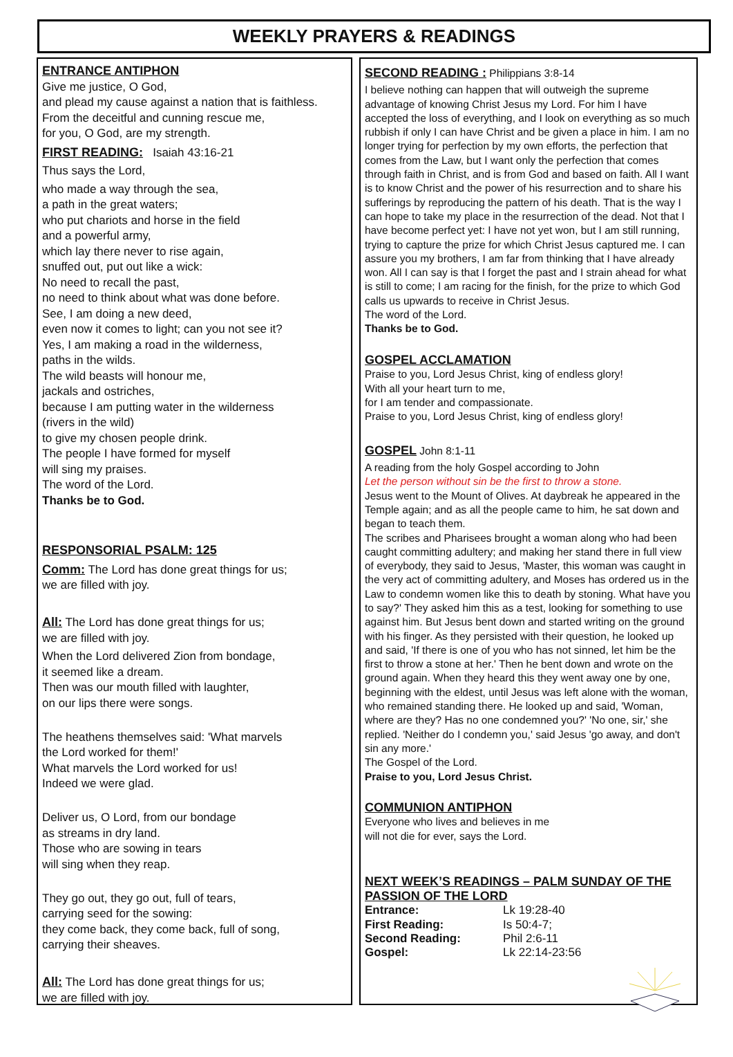WEEKLY PRAYERS & READINGS
ENTRANCE ANTIPHON
Give me justice, O God,
and plead my cause against a nation that is faithless.
From the deceitful and cunning rescue me,
for you, O God, are my strength.
FIRST READING:
Isaiah 43:16-21
Thus says the Lord,
who made a way through the sea,
a path in the great waters;
who put chariots and horse in the field
and a powerful army,
which lay there never to rise again,
snuffed out, put out like a wick:
No need to recall the past,
no need to think about what was done before.
See, I am doing a new deed,
even now it comes to light; can you not see it?
Yes, I am making a road in the wilderness,
paths in the wilds.
The wild beasts will honour me,
jackals and ostriches,
because I am putting water in the wilderness
(rivers in the wild)
to give my chosen people drink.
The people I have formed for myself
will sing my praises.
The word of the Lord.
Thanks be to God.
RESPONSORIAL PSALM: 125 Comm:
The Lord has done great things for us;
we are filled with joy.
All:
The Lord has done great things for us;
we are filled with joy.
When the Lord delivered Zion from bondage,
it seemed like a dream.
Then was our mouth filled with laughter,
on our lips there were songs.
The heathens themselves said: 'What marvels
the Lord worked for them!'
What marvels the Lord worked for us!
Indeed we were glad.
Deliver us, O Lord, from our bondage
as streams in dry land.
Those who are sowing in tears
will sing when they reap.
They go out, they go out, full of tears,
carrying seed for the sowing:
they come back, they come back, full of song,
carrying their sheaves.
All:
The Lord has done great things for us;
we are filled with joy.
SECOND READING :
Philippians 3:8-14
I believe nothing can happen that will outweigh the supreme advantage of knowing Christ Jesus my Lord. For him I have accepted the loss of everything, and I look on everything as so much rubbish if only I can have Christ and be given a place in him. I am no longer trying for perfection by my own efforts, the perfection that comes from the Law, but I want only the perfection that comes through faith in Christ, and is from God and based on faith. All I want is to know Christ and the power of his resurrection and to share his sufferings by reproducing the pattern of his death. That is the way I can hope to take my place in the resurrection of the dead. Not that I have become perfect yet: I have not yet won, but I am still running, trying to capture the prize for which Christ Jesus captured me. I can assure you my brothers, I am far from thinking that I have already won. All I can say is that I forget the past and I strain ahead for what is still to come; I am racing for the finish, for the prize to which God calls us upwards to receive in Christ Jesus.
The word of the Lord.
Thanks be to God.
GOSPEL ACCLAMATION
Praise to you, Lord Jesus Christ, king of endless glory!
With all your heart turn to me,
for I am tender and compassionate.
Praise to you, Lord Jesus Christ, king of endless glory!
GOSPEL
John 8:1-11
A reading from the holy Gospel according to John
Let the person without sin be the first to throw a stone.
Jesus went to the Mount of Olives. At daybreak he appeared in the Temple again; and as all the people came to him, he sat down and began to teach them.
The scribes and Pharisees brought a woman along who had been caught committing adultery; and making her stand there in full view of everybody, they said to Jesus, 'Master, this woman was caught in the very act of committing adultery, and Moses has ordered us in the Law to condemn women like this to death by stoning. What have you to say?' They asked him this as a test, looking for something to use against him. But Jesus bent down and started writing on the ground with his finger. As they persisted with their question, he looked up and said, 'If there is one of you who has not sinned, let him be the first to throw a stone at her.' Then he bent down and wrote on the ground again. When they heard this they went away one by one, beginning with the eldest, until Jesus was left alone with the woman, who remained standing there. He looked up and said, 'Woman, where are they? Has no one condemned you?' 'No one, sir,' she replied. 'Neither do I condemn you,' said Jesus 'go away, and don't sin any more.'
The Gospel of the Lord.
Praise to you, Lord Jesus Christ.
COMMUNION ANTIPHON
Everyone who lives and believes in me
will not die for ever, says the Lord.
NEXT WEEK’S READINGS – PALM SUNDAY OF THE PASSION OF THE LORD
| Entrance: | Lk 19:28-40 |
| First Reading: | Is 50:4-7; |
| Second Reading: | Phil 2:6-11 |
| Gospel: | Lk 22:14-23:56 |